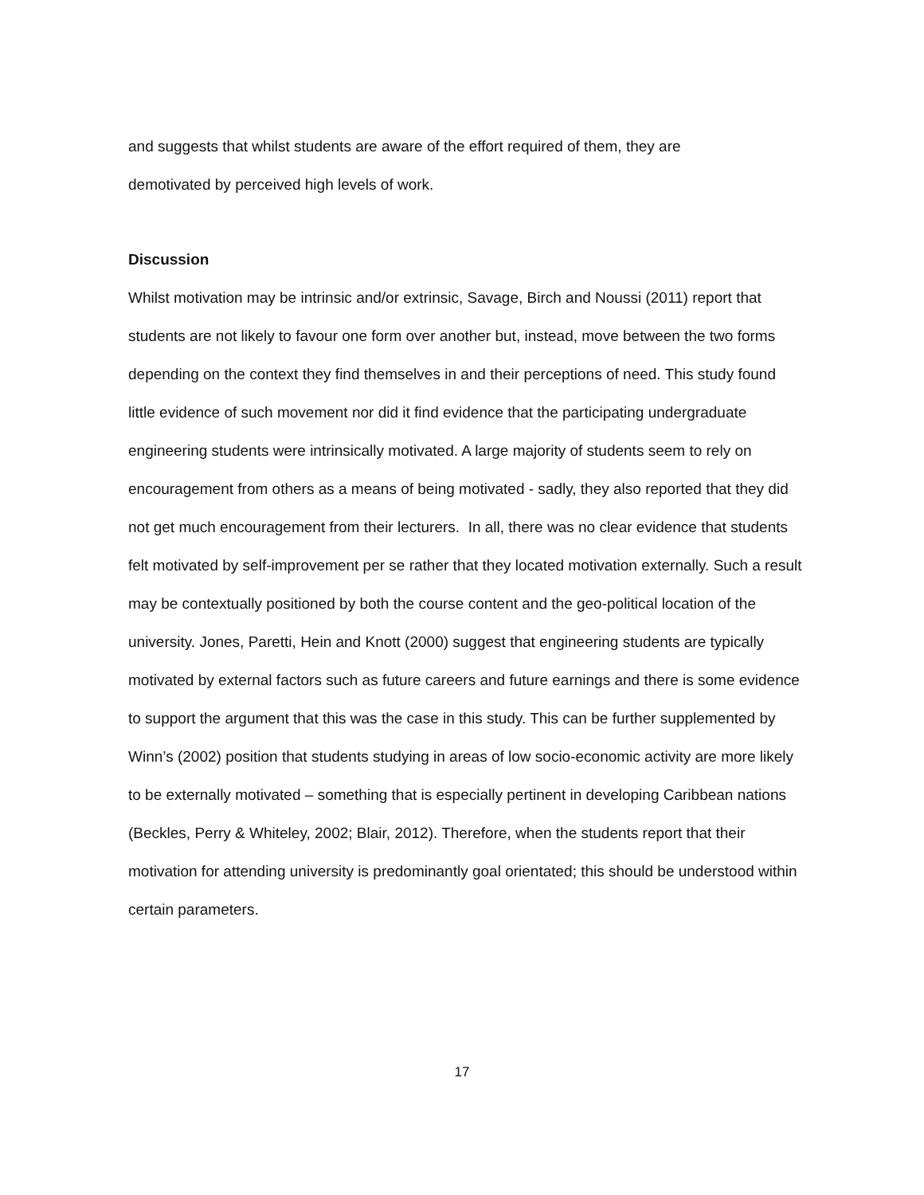and suggests that whilst students are aware of the effort required of them, they are
demotivated by perceived high levels of work.
Discussion
Whilst motivation may be intrinsic and/or extrinsic, Savage, Birch and Noussi (2011) report that students are not likely to favour one form over another but, instead, move between the two forms depending on the context they find themselves in and their perceptions of need. This study found little evidence of such movement nor did it find evidence that the participating undergraduate engineering students were intrinsically motivated. A large majority of students seem to rely on encouragement from others as a means of being motivated - sadly, they also reported that they did not get much encouragement from their lecturers. In all, there was no clear evidence that students felt motivated by self-improvement per se rather that they located motivation externally. Such a result may be contextually positioned by both the course content and the geo-political location of the university. Jones, Paretti, Hein and Knott (2000) suggest that engineering students are typically motivated by external factors such as future careers and future earnings and there is some evidence to support the argument that this was the case in this study. This can be further supplemented by Winn’s (2002) position that students studying in areas of low socio-economic activity are more likely to be externally motivated – something that is especially pertinent in developing Caribbean nations (Beckles, Perry & Whiteley, 2002; Blair, 2012). Therefore, when the students report that their motivation for attending university is predominantly goal orientated; this should be understood within certain parameters.
17